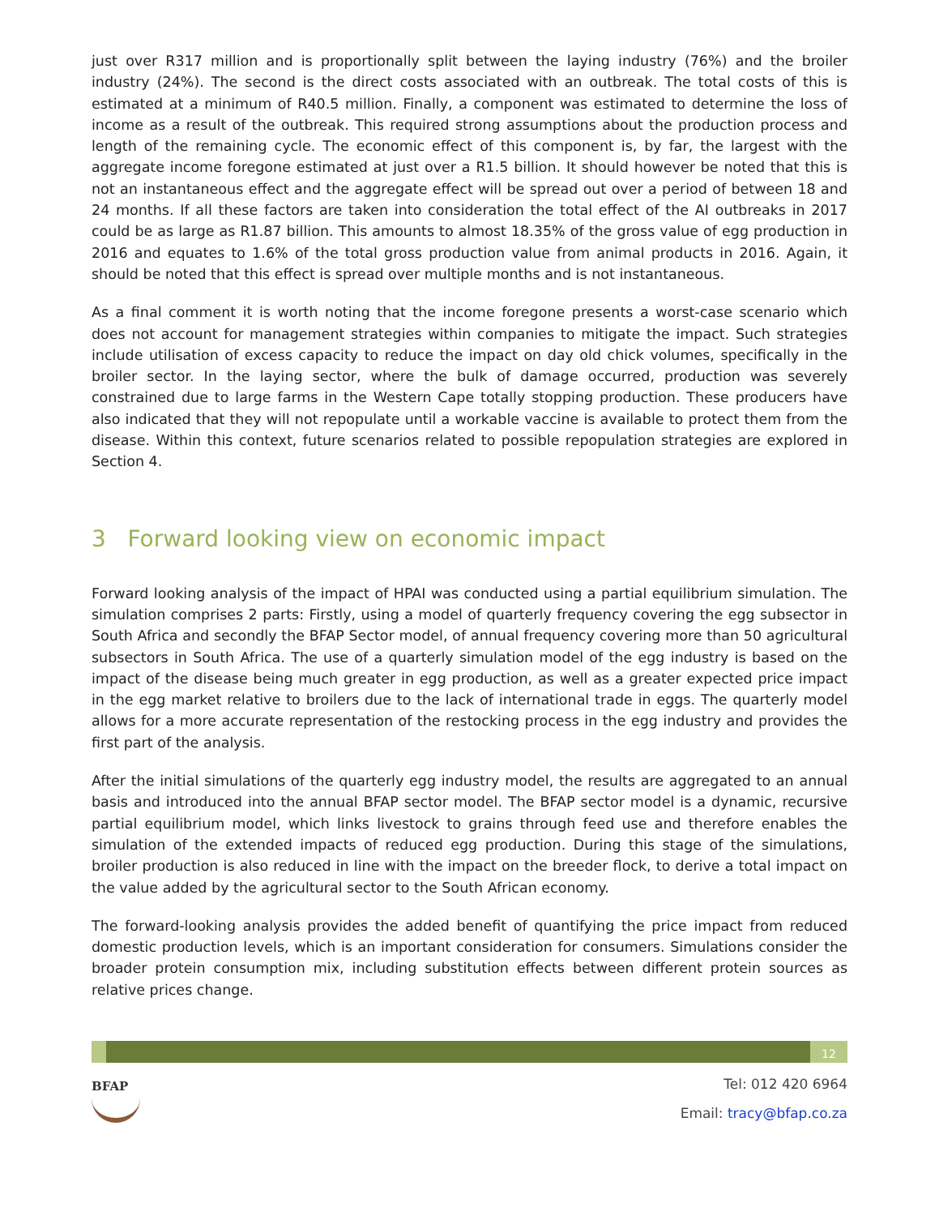just over R317 million and is proportionally split between the laying industry (76%) and the broiler industry (24%). The second is the direct costs associated with an outbreak. The total costs of this is estimated at a minimum of R40.5 million. Finally, a component was estimated to determine the loss of income as a result of the outbreak. This required strong assumptions about the production process and length of the remaining cycle. The economic effect of this component is, by far, the largest with the aggregate income foregone estimated at just over a R1.5 billion. It should however be noted that this is not an instantaneous effect and the aggregate effect will be spread out over a period of between 18 and 24 months. If all these factors are taken into consideration the total effect of the AI outbreaks in 2017 could be as large as R1.87 billion. This amounts to almost 18.35% of the gross value of egg production in 2016 and equates to 1.6% of the total gross production value from animal products in 2016. Again, it should be noted that this effect is spread over multiple months and is not instantaneous.
As a final comment it is worth noting that the income foregone presents a worst-case scenario which does not account for management strategies within companies to mitigate the impact. Such strategies include utilisation of excess capacity to reduce the impact on day old chick volumes, specifically in the broiler sector. In the laying sector, where the bulk of damage occurred, production was severely constrained due to large farms in the Western Cape totally stopping production. These producers have also indicated that they will not repopulate until a workable vaccine is available to protect them from the disease. Within this context, future scenarios related to possible repopulation strategies are explored in Section 4.
3 Forward looking view on economic impact
Forward looking analysis of the impact of HPAI was conducted using a partial equilibrium simulation. The simulation comprises 2 parts: Firstly, using a model of quarterly frequency covering the egg subsector in South Africa and secondly the BFAP Sector model, of annual frequency covering more than 50 agricultural subsectors in South Africa. The use of a quarterly simulation model of the egg industry is based on the impact of the disease being much greater in egg production, as well as a greater expected price impact in the egg market relative to broilers due to the lack of international trade in eggs. The quarterly model allows for a more accurate representation of the restocking process in the egg industry and provides the first part of the analysis.
After the initial simulations of the quarterly egg industry model, the results are aggregated to an annual basis and introduced into the annual BFAP sector model. The BFAP sector model is a dynamic, recursive partial equilibrium model, which links livestock to grains through feed use and therefore enables the simulation of the extended impacts of reduced egg production. During this stage of the simulations, broiler production is also reduced in line with the impact on the breeder flock, to derive a total impact on the value added by the agricultural sector to the South African economy.
The forward-looking analysis provides the added benefit of quantifying the price impact from reduced domestic production levels, which is an important consideration for consumers. Simulations consider the broader protein consumption mix, including substitution effects between different protein sources as relative prices change.
12
BFAP
Tel: 012 420 6964
Email: tracy@bfap.co.za